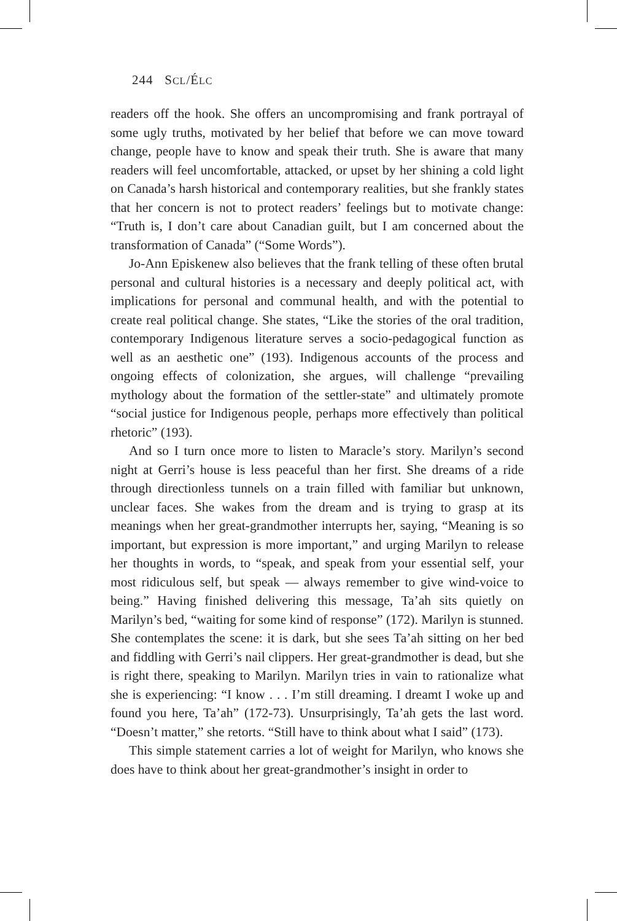244 SCL/ÉLC
readers off the hook. She offers an uncompromising and frank portrayal of some ugly truths, motivated by her belief that before we can move toward change, people have to know and speak their truth. She is aware that many readers will feel uncomfortable, attacked, or upset by her shining a cold light on Canada’s harsh historical and contemporary realities, but she frankly states that her concern is not to protect readers’ feelings but to motivate change: “Truth is, I don’t care about Canadian guilt, but I am concerned about the transformation of Canada” (“Some Words”).
Jo-Ann Episkenew also believes that the frank telling of these often brutal personal and cultural histories is a necessary and deeply political act, with implications for personal and communal health, and with the potential to create real political change. She states, “Like the stories of the oral tradition, contemporary Indigenous literature serves a socio-pedagogical function as well as an aesthetic one” (193). Indigenous accounts of the process and ongoing effects of colonization, she argues, will challenge “prevailing mythology about the formation of the settler-state” and ultimately promote “social justice for Indigenous people, perhaps more effectively than political rhetoric” (193).
And so I turn once more to listen to Maracle’s story. Marilyn’s second night at Gerri’s house is less peaceful than her first. She dreams of a ride through directionless tunnels on a train filled with familiar but unknown, unclear faces. She wakes from the dream and is trying to grasp at its meanings when her great-grandmother interrupts her, saying, “Meaning is so important, but expression is more important,” and urging Marilyn to release her thoughts in words, to “speak, and speak from your essential self, your most ridiculous self, but speak — always remember to give wind-voice to being.” Having finished delivering this message, Ta’ah sits quietly on Marilyn’s bed, “waiting for some kind of response” (172). Marilyn is stunned. She contemplates the scene: it is dark, but she sees Ta’ah sitting on her bed and fiddling with Gerri’s nail clippers. Her great-grandmother is dead, but she is right there, speaking to Marilyn. Marilyn tries in vain to rationalize what she is experiencing: “I know . . . I’m still dreaming. I dreamt I woke up and found you here, Ta’ah” (172-73). Unsurprisingly, Ta’ah gets the last word. “Doesn’t matter,” she retorts. “Still have to think about what I said” (173).
This simple statement carries a lot of weight for Marilyn, who knows she does have to think about her great-grandmother’s insight in order to